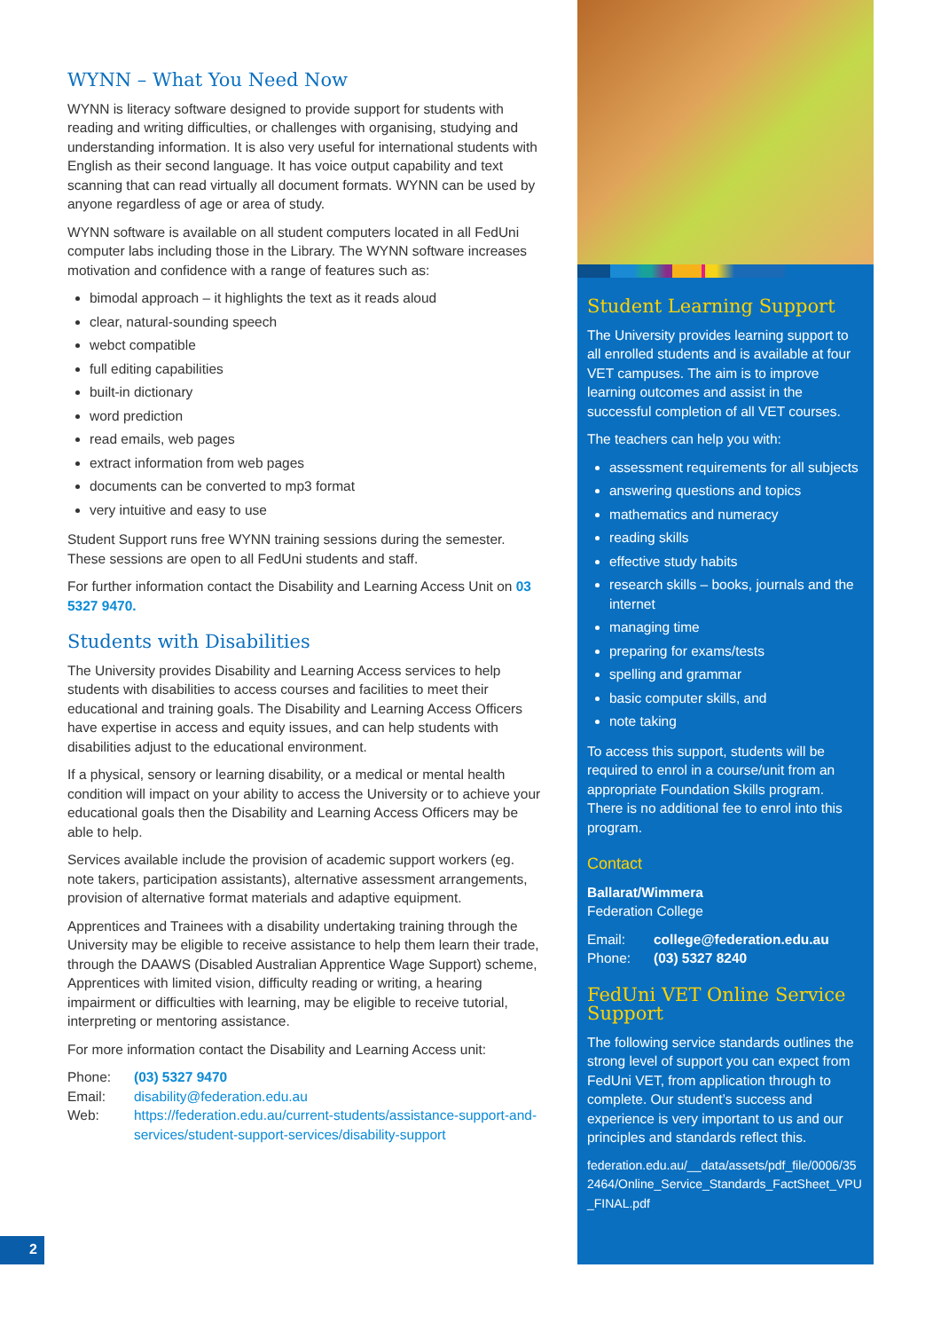WYNN – What You Need Now
WYNN is literacy software designed to provide support for students with reading and writing difficulties, or challenges with organising, studying and understanding information. It is also very useful for international students with English as their second language. It has voice output capability and text scanning that can read virtually all document formats. WYNN can be used by anyone regardless of age or area of study.
WYNN software is available on all student computers located in all FedUni computer labs including those in the Library. The WYNN software increases motivation and confidence with a range of features such as:
bimodal approach – it highlights the text as it reads aloud
clear, natural-sounding speech
webct compatible
full editing capabilities
built-in dictionary
word prediction
read emails, web pages
extract information from web pages
documents can be converted to mp3 format
very intuitive and easy to use
Student Support runs free WYNN training sessions during the semester. These sessions are open to all FedUni students and staff.
For further information contact the Disability and Learning Access Unit on 03 5327 9470.
Students with Disabilities
The University provides Disability and Learning Access services to help students with disabilities to access courses and facilities to meet their educational and training goals. The Disability and Learning Access Officers have expertise in access and equity issues, and can help students with disabilities adjust to the educational environment.
If a physical, sensory or learning disability, or a medical or mental health condition will impact on your ability to access the University or to achieve your educational goals then the Disability and Learning Access Officers may be able to help.
Services available include the provision of academic support workers (eg. note takers, participation assistants), alternative assessment arrangements, provision of alternative format materials and adaptive equipment.
Apprentices and Trainees with a disability undertaking training through the University may be eligible to receive assistance to help them learn their trade, through the DAAWS (Disabled Australian Apprentice Wage Support) scheme, Apprentices with limited vision, difficulty reading or writing, a hearing impairment or difficulties with learning, may be eligible to receive tutorial, interpreting or mentoring assistance.
For more information contact the Disability and Learning Access unit:
Phone: (03) 5327 9470 Email: disability@federation.edu.au Web: https://federation.edu.au/current-students/assistance-support-and-services/student-support-services/disability-support
Student Learning Support
The University provides learning support to all enrolled students and is available at four VET campuses. The aim is to improve learning outcomes and assist in the successful completion of all VET courses.
The teachers can help you with:
assessment requirements for all subjects
answering questions and topics
mathematics and numeracy
reading skills
effective study habits
research skills – books, journals and the internet
managing time
preparing for exams/tests
spelling and grammar
basic computer skills, and
note taking
To access this support, students will be required to enrol in a course/unit from an appropriate Foundation Skills program. There is no additional fee to enrol into this program.
Contact
Ballarat/Wimmera
Federation College
Email: college@federation.edu.au Phone: (03) 5327 8240
FedUni VET Online Service Support
The following service standards outlines the strong level of support you can expect from FedUni VET, from application through to complete. Our student’s success and experience is very important to us and our principles and standards reflect this.
federation.edu.au/__data/assets/pdf_file/0006/352464/Online_Service_Standards_FactSheet_VPU_FINAL.pdf
2